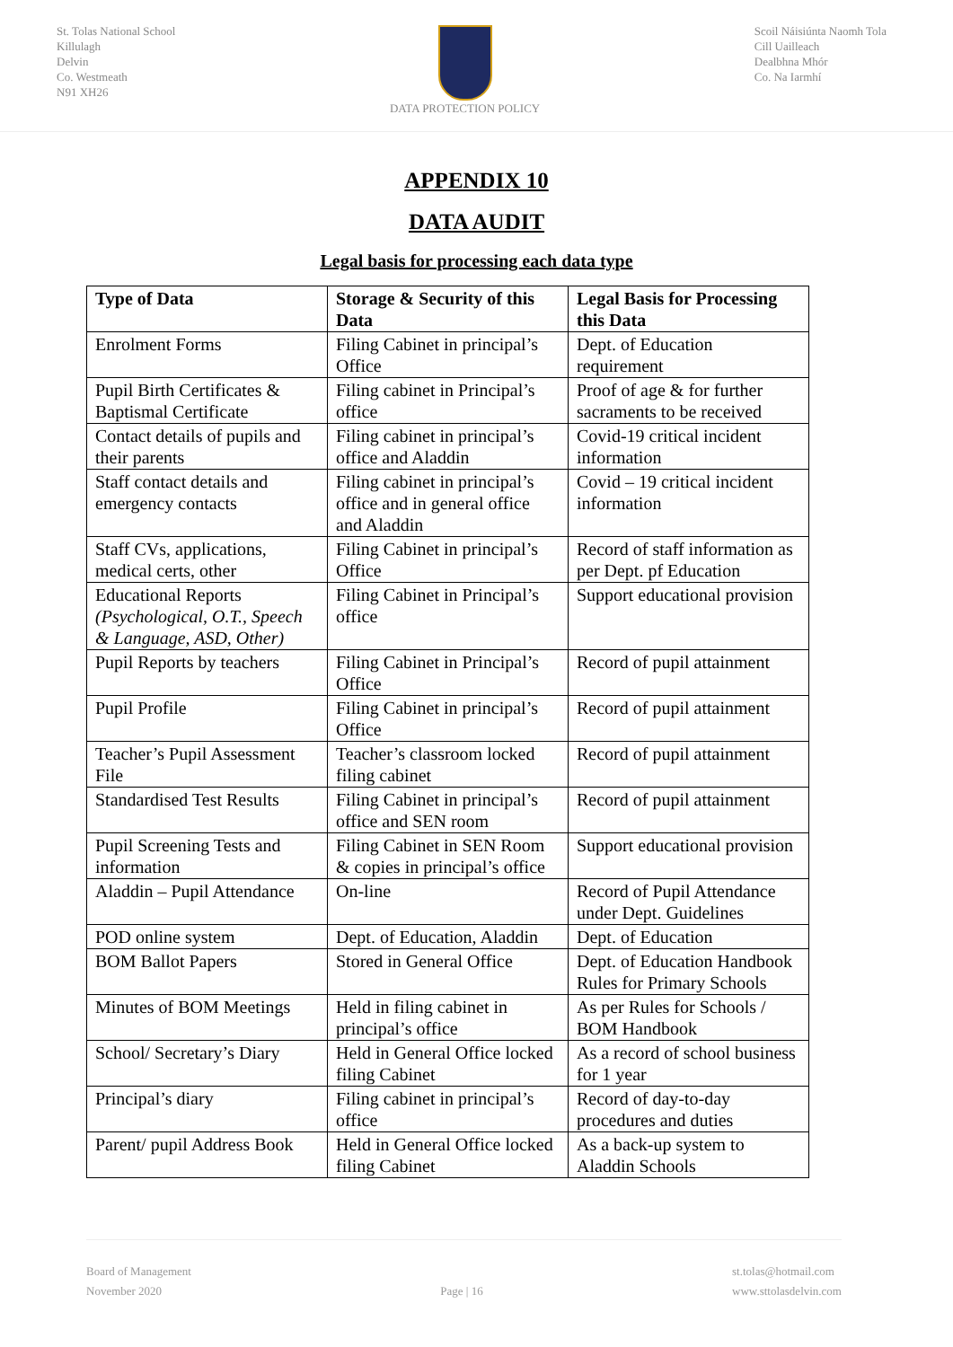St. Tolas National School
Killulagh
Delvin
Co. Westmeath
N91 XH26
DATA PROTECTION POLICY Scoil Náisiúnta Naomh Tola
Cill Uailleach
Dealbhna Mhór
Co. Na Iarmhí
APPENDIX 10
DATA AUDIT
Legal basis for processing each data type
| Type of Data | Storage & Security of this Data | Legal Basis for Processing this Data |
| --- | --- | --- |
| Enrolment Forms | Filing Cabinet in principal’s Office | Dept. of Education requirement |
| Pupil Birth Certificates & Baptismal Certificate | Filing cabinet in Principal’s office | Proof of age & for further sacraments to be received |
| Contact details of pupils and their parents | Filing cabinet in principal’s office and Aladdin | Covid-19 critical incident information |
| Staff contact details and emergency contacts | Filing cabinet in principal’s office and in general office and Aladdin | Covid – 19 critical incident information |
| Staff CVs, applications, medical certs, other | Filing Cabinet in principal’s Office | Record of staff information as per Dept. pf Education |
| Educational Reports (Psychological, O.T., Speech & Language, ASD, Other) | Filing Cabinet in Principal’s office | Support educational provision |
| Pupil Reports by teachers | Filing Cabinet in Principal’s Office | Record of pupil attainment |
| Pupil Profile | Filing Cabinet in principal’s Office | Record of pupil attainment |
| Teacher’s Pupil Assessment File | Teacher’s classroom locked filing cabinet | Record of pupil attainment |
| Standardised Test Results | Filing Cabinet in principal’s office and SEN room | Record of pupil attainment |
| Pupil Screening Tests and information | Filing Cabinet in SEN Room & copies in principal’s office | Support educational provision |
| Aladdin – Pupil Attendance | On-line | Record of Pupil Attendance under Dept. Guidelines |
| POD online system | Dept. of Education, Aladdin | Dept. of Education |
| BOM Ballot Papers | Stored in General Office | Dept. of Education Handbook Rules for Primary Schools |
| Minutes of BOM Meetings | Held in filing cabinet in principal’s office | As per Rules for Schools / BOM Handbook |
| School/ Secretary’s Diary | Held in General Office locked filing Cabinet | As a record of school business for 1 year |
| Principal’s diary | Filing cabinet in principal’s office | Record of day-to-day procedures and duties |
| Parent/ pupil Address Book | Held in General Office locked filing Cabinet | As a back-up system to Aladdin Schools |
Board of Management
November 2020
Page | 16 st.tolas@hotmail.com
www.sttolasdelvin.com